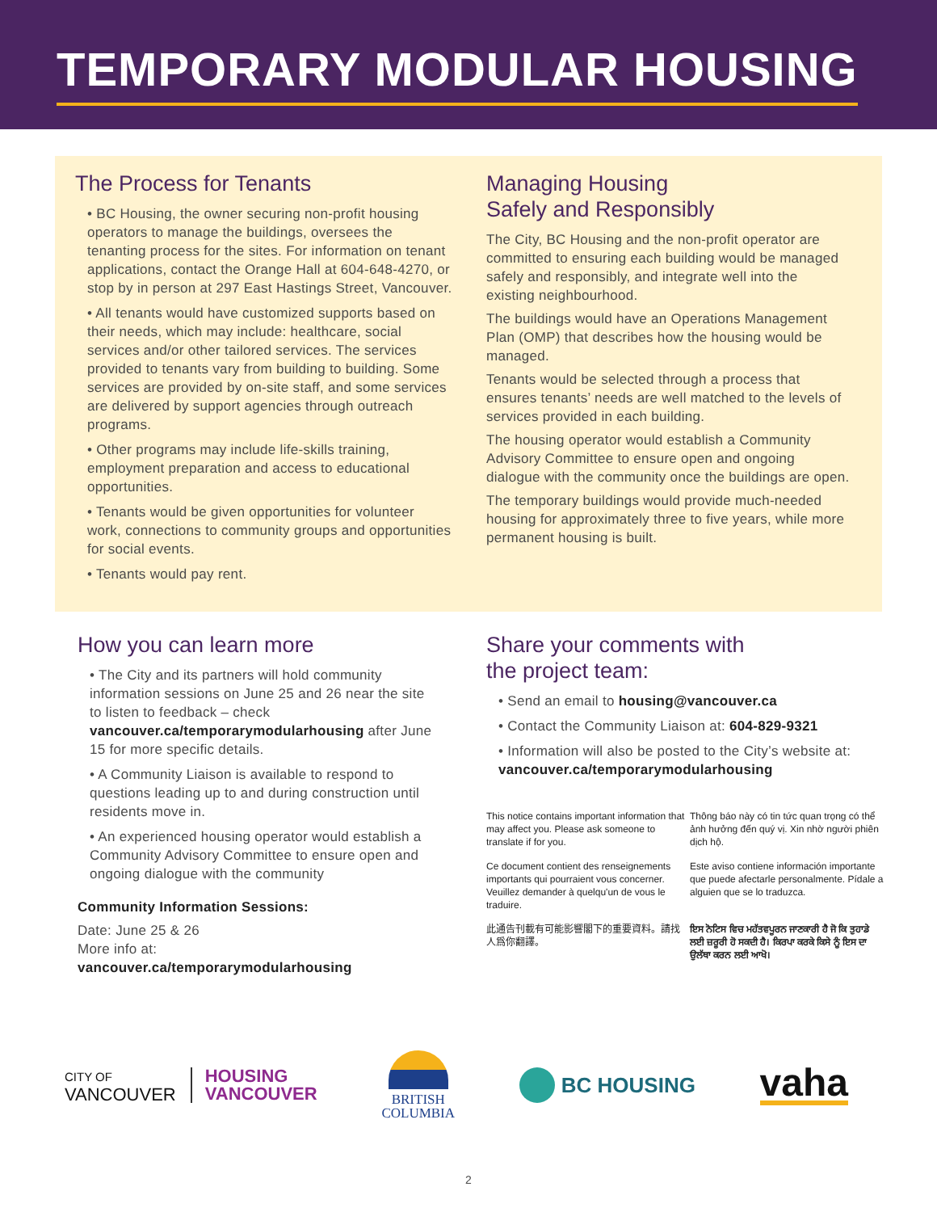TEMPORARY MODULAR HOUSING
The Process for Tenants
• BC Housing, the owner securing non-profit housing operators to manage the buildings, oversees the tenanting process for the sites. For information on tenant applications, contact the Orange Hall at 604-648-4270, or stop by in person at 297 East Hastings Street, Vancouver.
• All tenants would have customized supports based on their needs, which may include: healthcare, social services and/or other tailored services. The services provided to tenants vary from building to building. Some services are provided by on-site staff, and some services are delivered by support agencies through outreach programs.
• Other programs may include life-skills training, employment preparation and access to educational opportunities.
• Tenants would be given opportunities for volunteer work, connections to community groups and opportunities for social events.
• Tenants would pay rent.
Managing Housing
Safely and Responsibly
The City, BC Housing and the non-profit operator are committed to ensuring each building would be managed safely and responsibly, and integrate well into the existing neighbourhood.
The buildings would have an Operations Management Plan (OMP) that describes how the housing would be managed.
Tenants would be selected through a process that ensures tenants’ needs are well matched to the levels of services provided in each building.
The housing operator would establish a Community Advisory Committee to ensure open and ongoing dialogue with the community once the buildings are open.
The temporary buildings would provide much-needed housing for approximately three to five years, while more permanent housing is built.
How you can learn more
• The City and its partners will hold community information sessions on June 25 and 26 near the site to listen to feedback – check vancouver.ca/temporarymodularhousing after June 15 for more specific details.
• A Community Liaison is available to respond to questions leading up to and during construction until residents move in.
• An experienced housing operator would establish a Community Advisory Committee to ensure open and ongoing dialogue with the community
Community Information Sessions:
Date: June 25 & 26
More info at:
vancouver.ca/temporarymodularhousing
Share your comments with
the project team:
• Send an email to housing@vancouver.ca
• Contact the Community Liaison at: 604-829-9321
• Information will also be posted to the City’s website at: vancouver.ca/temporarymodularhousing
This notice contains important information that may affect you. Please ask someone to translate if for you.
Thông báo này có tin tức quan trọng có thể ảnh hưởng đến quý vị. Xin nhờ người phiên dịch hộ.
Ce document contient des renseignements importants qui pourraient vous concerner. Veuillez demander à quelqu'un de vous le traduire.
Este aviso contiene información importante que puede afectarle personalmente. Pídale a alguien que se lo traduzca.
此通告刊載有可能影響閣下的重要資料。請找人爲你翻譯。
ਇਸ ਨੋਟਿਸ ਵਿਚ ਮਹੱਤਵਪੂਰਨ ਜਾਣਕਾਰੀ ਹੈ ਜੋ ਕਿ ਤੁਹਾਡੇ ਲਈ ਜ਼ਰੂਰੀ ਹੋ ਸਕਦੀ ਹੈ। ਕਿਰਪਾ ਕਰਕੇ ਕਿਸੇ ਨੂੰ ਇਸ ਦਾ ਉਲੱਥਾ ਕਰਨ ਲਈ ਆਖੋ।
CITY OF
VANCOUVER
HOUSING
VANCOUVER
BRITISH
COLUMBIA
BC HOUSING
vaha
2